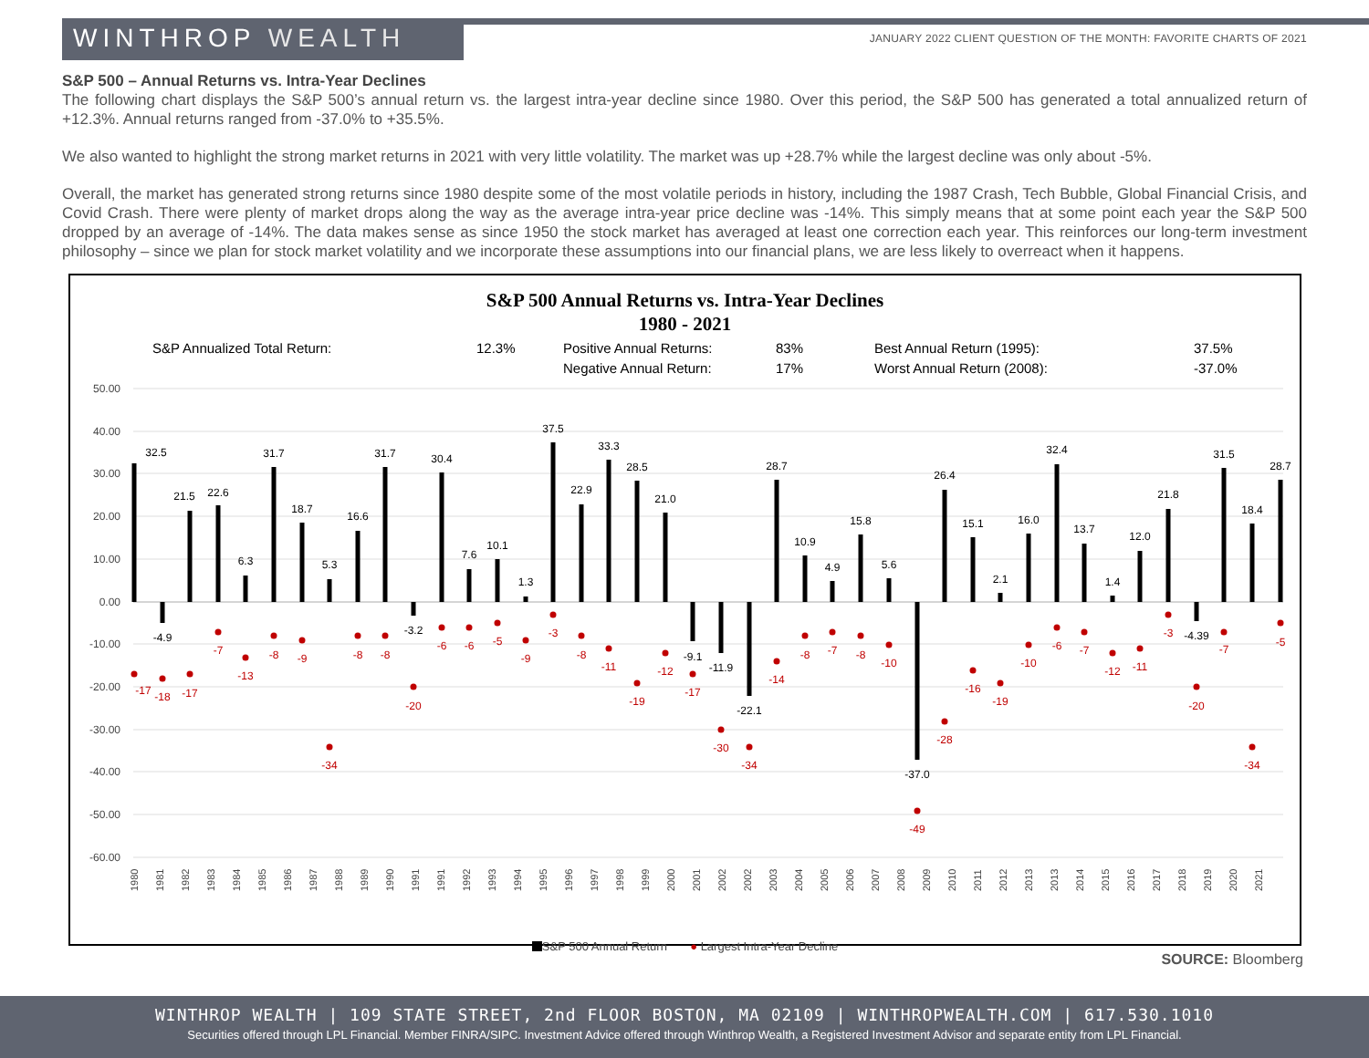WINTHROP WEALTH
JANUARY 2022 CLIENT QUESTION OF THE MONTH: FAVORITE CHARTS OF 2021
S&P 500 – Annual Returns vs. Intra-Year Declines
The following chart displays the S&P 500’s annual return vs. the largest intra-year decline since 1980. Over this period, the S&P 500 has generated a total annualized return of +12.3%. Annual returns ranged from -37.0% to +35.5%.
We also wanted to highlight the strong market returns in 2021 with very little volatility. The market was up +28.7% while the largest decline was only about -5%.
Overall, the market has generated strong returns since 1980 despite some of the most volatile periods in history, including the 1987 Crash, Tech Bubble, Global Financial Crisis, and Covid Crash. There were plenty of market drops along the way as the average intra-year price decline was -14%. This simply means that at some point each year the S&P 500 dropped by an average of -14%. The data makes sense as since 1950 the stock market has averaged at least one correction each year. This reinforces our long-term investment philosophy – since we plan for stock market volatility and we incorporate these assumptions into our financial plans, we are less likely to overreact when it happens.
S&P 500 Annual Returns vs. Intra-Year Declines
1980 - 2021
| S&P Annualized Total Return: | 12.3% | Positive Annual Returns: | 83% | Best Annual Return (1995): | 37.5% |
| | | Negative Annual Return: | 17% | Worst Annual Return (2008): | -37.0% |
50.00
40.00
30.00
20.00
10.00
0.00
-10.00
-20.00
-30.00
-40.00
-50.00
-60.00
32.5
-4.9
21.5
22.6
6.3
31.7
18.7
5.3
16.6
31.7
-3.2
30.4
7.6
10.1
1.3
37.5
22.9
33.3
28.5
21.0
-9.1
-11.9
-22.1
28.7
10.9
4.9
15.8
5.6
-37.0
26.4
15.1
2.1
16.0
32.4
13.7
1.4
12.0
21.8
-4.39
31.5
18.4
28.7
-17
-18
-17
-7
-13
-8
-9
-34
-8
-8
-20
-6
-6
-5
-9
-3
-8
-11
-19
-12
-17
-30
-34
-14
-8
-7
-8
-10
-49
-28
-16
-19
-10
-6
-7
-12
-11
-3
-20
-7
-34
-5
1980
1981
1982
1983
1984
1985
1986
1987
1988
1989
1990
1991
1991
1992
1993
1994
1995
1996
1997
1998
1999
2000
2001
2002
2002
2003
2004
2005
2006
2007
2008
2009
2010
2011
2012
2013
2013
2014
2015
2016
2017
2018
2019
2020
2021
S&P 500 Annual Return ● Largest Intra-Year Decline
SOURCE: Bloomberg
WINTHROP WEALTH | 109 STATE STREET, 2nd FLOOR BOSTON, MA 02109 | WINTHROPWEALTH.COM | 617.530.1010
Securities offered through LPL Financial. Member FINRA/SIPC. Investment Advice offered through Winthrop Wealth, a Registered Investment Advisor and separate entity from LPL Financial.